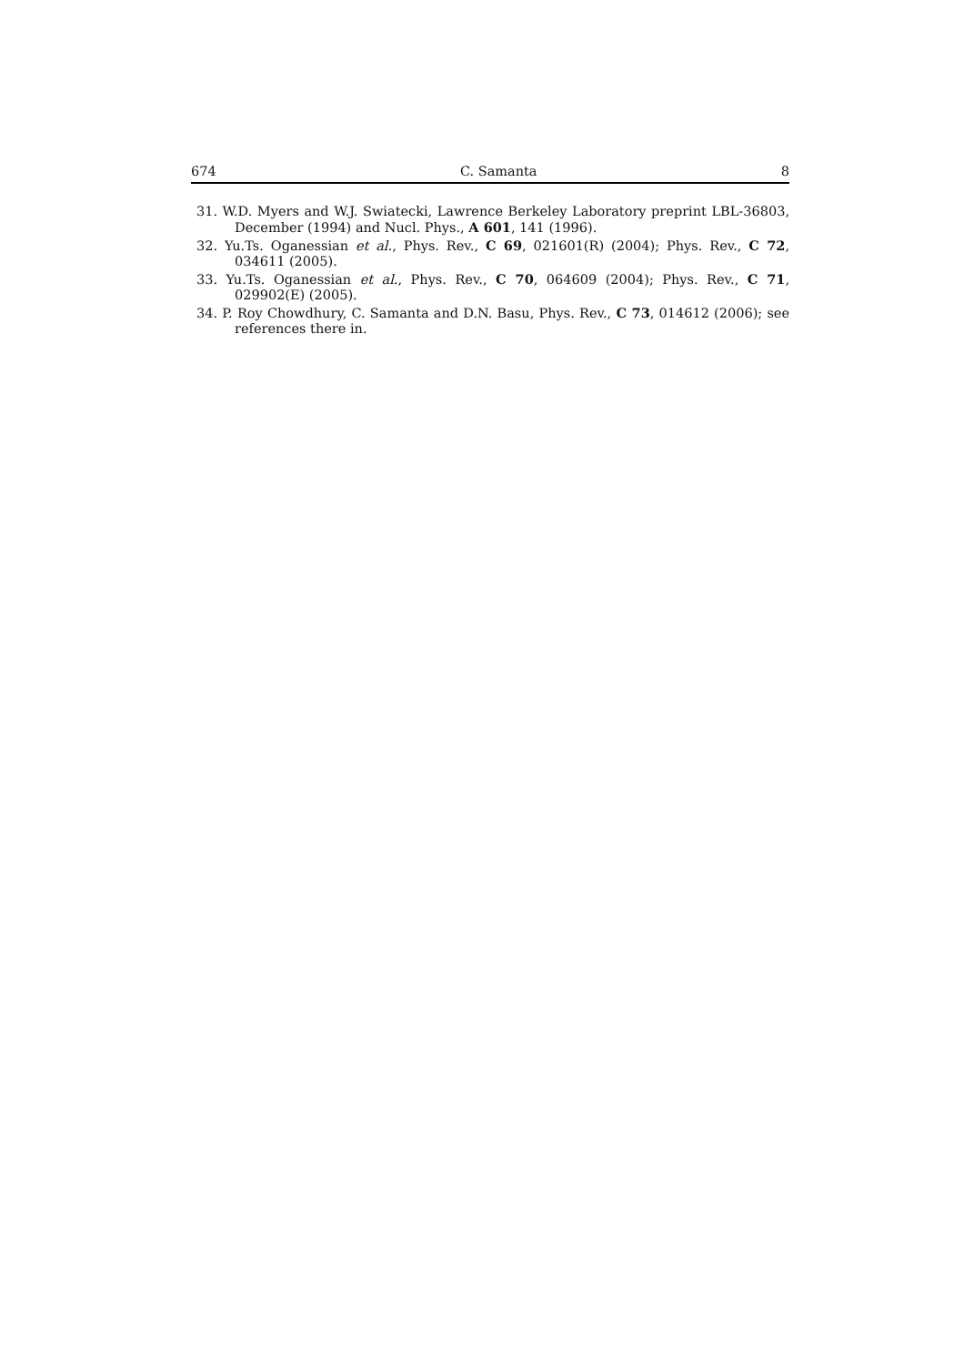674 C. Samanta 8
31. W.D. Myers and W.J. Swiatecki, Lawrence Berkeley Laboratory preprint LBL-36803, December (1994) and Nucl. Phys., A 601, 141 (1996).
32. Yu.Ts. Oganessian et al., Phys. Rev., C 69, 021601(R) (2004); Phys. Rev., C 72, 034611 (2005).
33. Yu.Ts. Oganessian et al., Phys. Rev., C 70, 064609 (2004); Phys. Rev., C 71, 029902(E) (2005).
34. P. Roy Chowdhury, C. Samanta and D.N. Basu, Phys. Rev., C 73, 014612 (2006); see references there in.